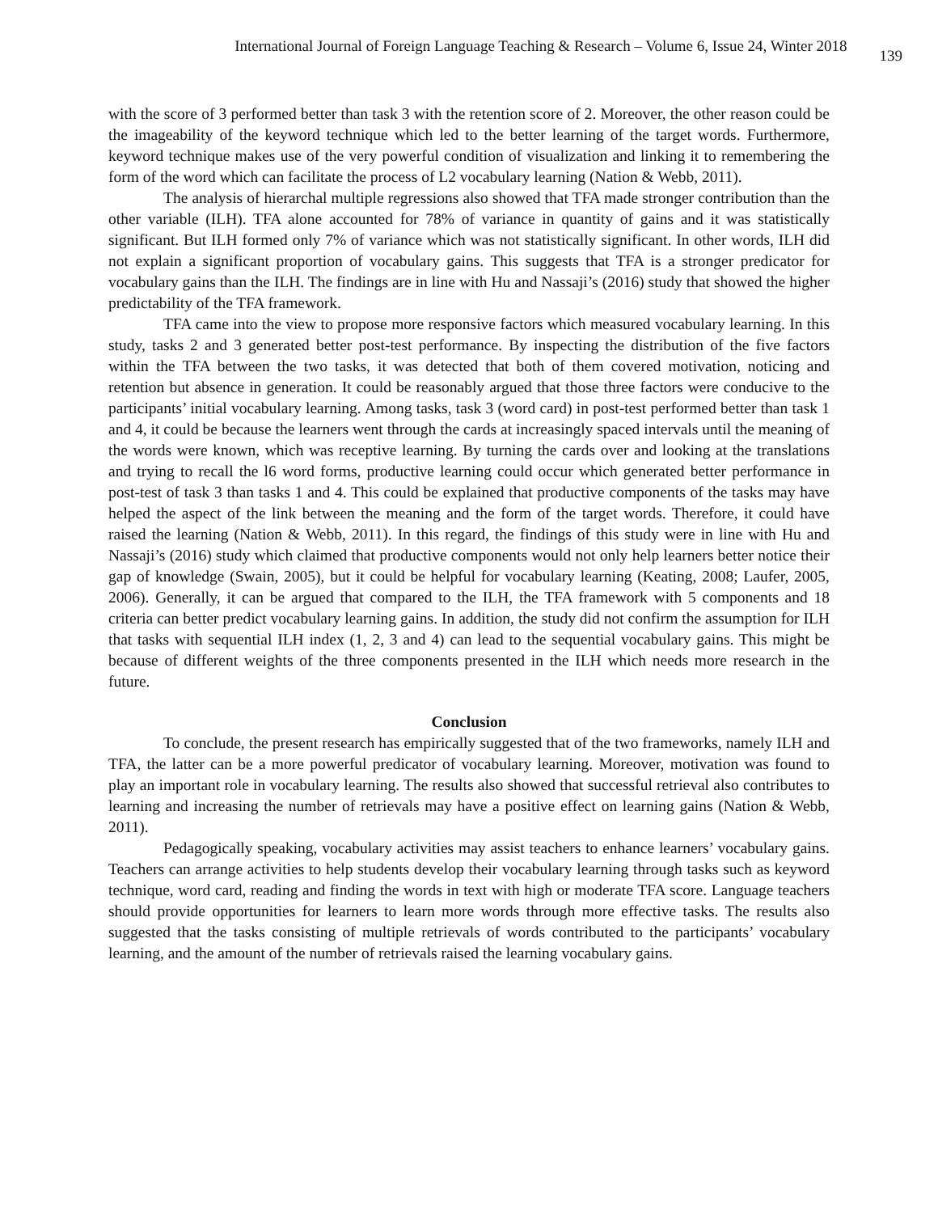International Journal of Foreign Language Teaching & Research – Volume 6, Issue 24, Winter 2018 139
with the score of 3 performed better than task 3 with the retention score of 2. Moreover, the other reason could be the imageability of the keyword technique which led to the better learning of the target words. Furthermore, keyword technique makes use of the very powerful condition of visualization and linking it to remembering the form of the word which can facilitate the process of L2 vocabulary learning (Nation & Webb, 2011).
The analysis of hierarchal multiple regressions also showed that TFA made stronger contribution than the other variable (ILH). TFA alone accounted for 78% of variance in quantity of gains and it was statistically significant. But ILH formed only 7% of variance which was not statistically significant. In other words, ILH did not explain a significant proportion of vocabulary gains. This suggests that TFA is a stronger predicator for vocabulary gains than the ILH. The findings are in line with Hu and Nassaji’s (2016) study that showed the higher predictability of the TFA framework.
TFA came into the view to propose more responsive factors which measured vocabulary learning. In this study, tasks 2 and 3 generated better post-test performance. By inspecting the distribution of the five factors within the TFA between the two tasks, it was detected that both of them covered motivation, noticing and retention but absence in generation. It could be reasonably argued that those three factors were conducive to the participants’ initial vocabulary learning. Among tasks, task 3 (word card) in post-test performed better than task 1 and 4, it could be because the learners went through the cards at increasingly spaced intervals until the meaning of the words were known, which was receptive learning. By turning the cards over and looking at the translations and trying to recall the l6 word forms, productive learning could occur which generated better performance in post-test of task 3 than tasks 1 and 4. This could be explained that productive components of the tasks may have helped the aspect of the link between the meaning and the form of the target words. Therefore, it could have raised the learning (Nation & Webb, 2011). In this regard, the findings of this study were in line with Hu and Nassaji’s (2016) study which claimed that productive components would not only help learners better notice their gap of knowledge (Swain, 2005), but it could be helpful for vocabulary learning (Keating, 2008; Laufer, 2005, 2006). Generally, it can be argued that compared to the ILH, the TFA framework with 5 components and 18 criteria can better predict vocabulary learning gains. In addition, the study did not confirm the assumption for ILH that tasks with sequential ILH index (1, 2, 3 and 4) can lead to the sequential vocabulary gains. This might be because of different weights of the three components presented in the ILH which needs more research in the future.
Conclusion
To conclude, the present research has empirically suggested that of the two frameworks, namely ILH and TFA, the latter can be a more powerful predicator of vocabulary learning. Moreover, motivation was found to play an important role in vocabulary learning. The results also showed that successful retrieval also contributes to learning and increasing the number of retrievals may have a positive effect on learning gains (Nation & Webb, 2011).
Pedagogically speaking, vocabulary activities may assist teachers to enhance learners’ vocabulary gains. Teachers can arrange activities to help students develop their vocabulary learning through tasks such as keyword technique, word card, reading and finding the words in text with high or moderate TFA score. Language teachers should provide opportunities for learners to learn more words through more effective tasks. The results also suggested that the tasks consisting of multiple retrievals of words contributed to the participants’ vocabulary learning, and the amount of the number of retrievals raised the learning vocabulary gains.